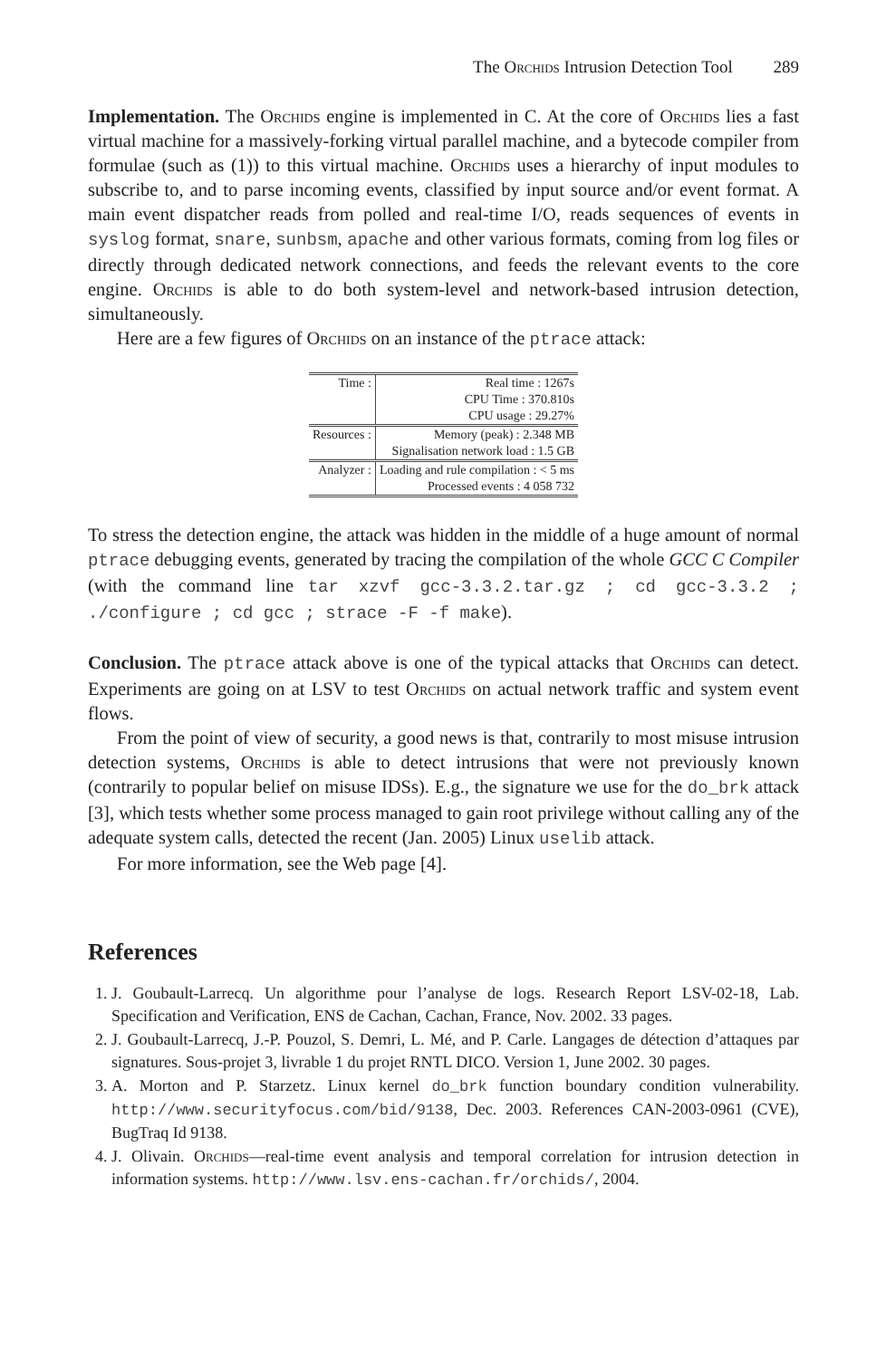The Orchids Intrusion Detection Tool 289
Implementation. The Orchids engine is implemented in C. At the core of Orchids lies a fast virtual machine for a massively-forking virtual parallel machine, and a bytecode compiler from formulae (such as (1)) to this virtual machine. Orchids uses a hierarchy of input modules to subscribe to, and to parse incoming events, classified by input source and/or event format. A main event dispatcher reads from polled and real-time I/O, reads sequences of events in syslog format, snare, sunbsm, apache and other various formats, coming from log files or directly through dedicated network connections, and feeds the relevant events to the core engine. Orchids is able to do both system-level and network-based intrusion detection, simultaneously.
Here are a few figures of Orchids on an instance of the ptrace attack:
| Time : | Real time : 1267s |
| | CPU Time : 370.810s |
| | CPU usage : 29.27% |
| Resources : | Memory (peak) : 2.348 MB |
| | Signalisation network load : 1.5 GB |
| Analyzer : | Loading and rule compilation : < 5 ms |
| | Processed events : 4 058 732 |
To stress the detection engine, the attack was hidden in the middle of a huge amount of normal ptrace debugging events, generated by tracing the compilation of the whole GCC C Compiler (with the command line tar xzvf gcc-3.3.2.tar.gz ; cd gcc-3.3.2 ; ./configure ; cd gcc ; strace -F -f make).
Conclusion. The ptrace attack above is one of the typical attacks that Orchids can detect. Experiments are going on at LSV to test Orchids on actual network traffic and system event flows.
From the point of view of security, a good news is that, contrarily to most misuse intrusion detection systems, Orchids is able to detect intrusions that were not previously known (contrarily to popular belief on misuse IDSs). E.g., the signature we use for the do_brk attack [3], which tests whether some process managed to gain root privilege without calling any of the adequate system calls, detected the recent (Jan. 2005) Linux uselib attack.
For more information, see the Web page [4].
References
1. J. Goubault-Larrecq. Un algorithme pour l’analyse de logs. Research Report LSV-02-18, Lab. Specification and Verification, ENS de Cachan, Cachan, France, Nov. 2002. 33 pages.
2. J. Goubault-Larrecq, J.-P. Pouzol, S. Demri, L. Mé, and P. Carle. Langages de détection d’attaques par signatures. Sous-projet 3, livrable 1 du projet RNTL DICO. Version 1, June 2002. 30 pages.
3. A. Morton and P. Starzetz. Linux kernel do_brk function boundary condition vulnerability. http://www.securityfocus.com/bid/9138, Dec. 2003. References CAN-2003-0961 (CVE), BugTraq Id 9138.
4. J. Olivain. Orchids—real-time event analysis and temporal correlation for intrusion detection in information systems. http://www.lsv.ens-cachan.fr/orchids/, 2004.